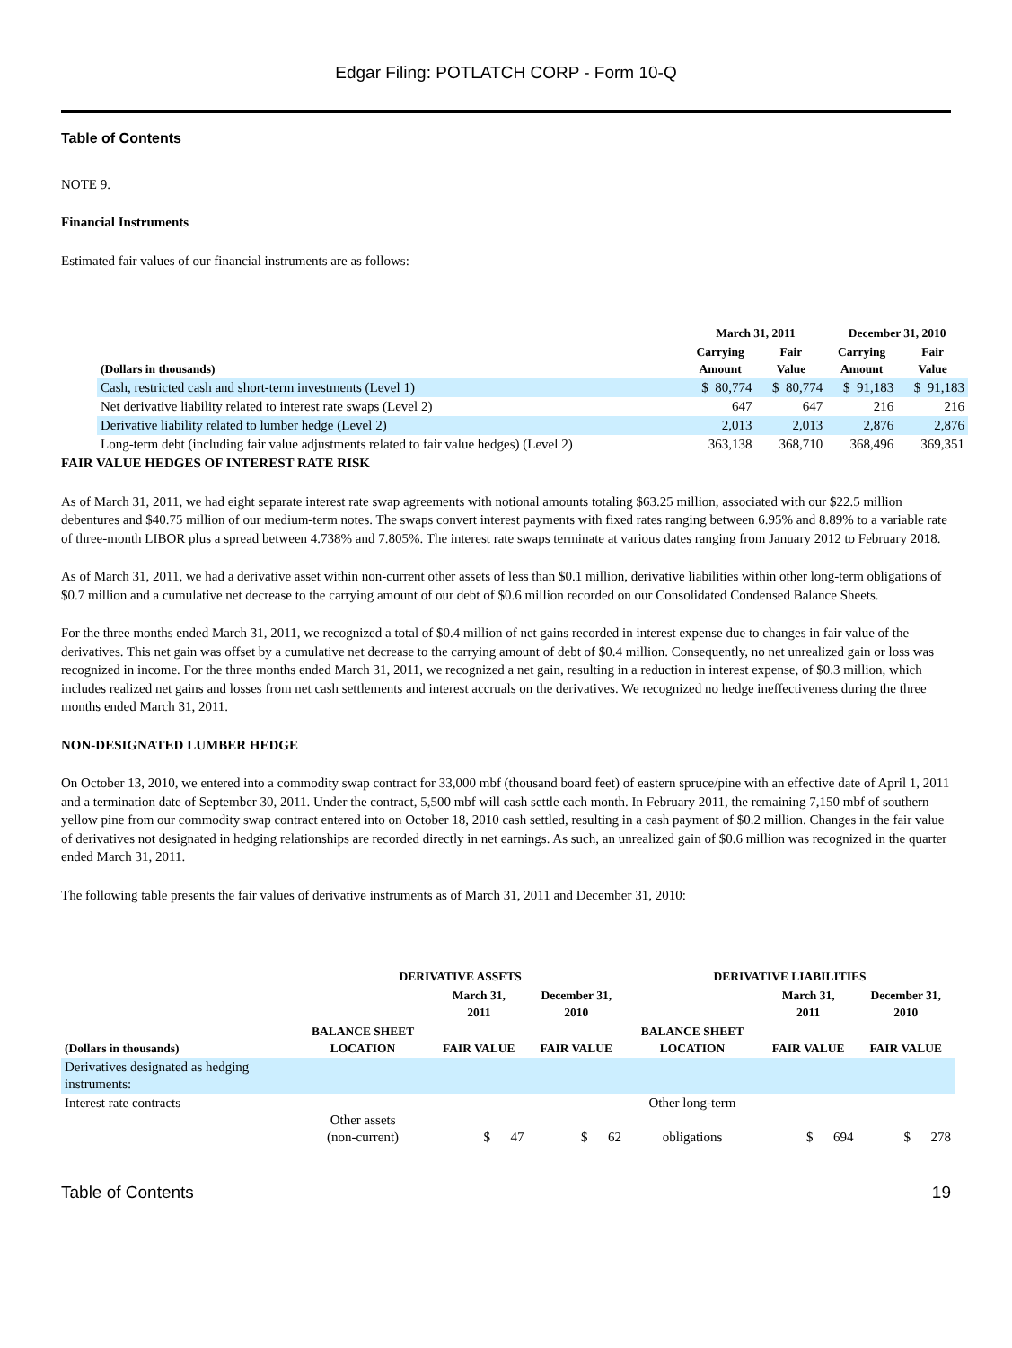Edgar Filing: POTLATCH CORP - Form 10-Q
Table of Contents
NOTE 9.
Financial Instruments
Estimated fair values of our financial instruments are as follows:
| | March 31, 2011 | | December 31, 2010 | |
| --- | --- | --- | --- | --- |
| (Dollars in thousands) | Carrying Amount | Fair Value | Carrying Amount | Fair Value |
| Cash, restricted cash and short-term investments (Level 1) | $ 80,774 | $ 80,774 | $ 91,183 | $ 91,183 |
| Net derivative liability related to interest rate swaps (Level 2) | 647 | 647 | 216 | 216 |
| Derivative liability related to lumber hedge (Level 2) | 2,013 | 2,013 | 2,876 | 2,876 |
| Long-term debt (including fair value adjustments related to fair value hedges) (Level 2) | 363,138 | 368,710 | 368,496 | 369,351 |
FAIR VALUE HEDGES OF INTEREST RATE RISK
As of March 31, 2011, we had eight separate interest rate swap agreements with notional amounts totaling $63.25 million, associated with our $22.5 million debentures and $40.75 million of our medium-term notes. The swaps convert interest payments with fixed rates ranging between 6.95% and 8.89% to a variable rate of three-month LIBOR plus a spread between 4.738% and 7.805%. The interest rate swaps terminate at various dates ranging from January 2012 to February 2018.
As of March 31, 2011, we had a derivative asset within non-current other assets of less than $0.1 million, derivative liabilities within other long-term obligations of $0.7 million and a cumulative net decrease to the carrying amount of our debt of $0.6 million recorded on our Consolidated Condensed Balance Sheets.
For the three months ended March 31, 2011, we recognized a total of $0.4 million of net gains recorded in interest expense due to changes in fair value of the derivatives. This net gain was offset by a cumulative net decrease to the carrying amount of debt of $0.4 million. Consequently, no net unrealized gain or loss was recognized in income. For the three months ended March 31, 2011, we recognized a net gain, resulting in a reduction in interest expense, of $0.3 million, which includes realized net gains and losses from net cash settlements and interest accruals on the derivatives. We recognized no hedge ineffectiveness during the three months ended March 31, 2011.
NON-DESIGNATED LUMBER HEDGE
On October 13, 2010, we entered into a commodity swap contract for 33,000 mbf (thousand board feet) of eastern spruce/pine with an effective date of April 1, 2011 and a termination date of September 30, 2011. Under the contract, 5,500 mbf will cash settle each month. In February 2011, the remaining 7,150 mbf of southern yellow pine from our commodity swap contract entered into on October 18, 2010 cash settled, resulting in a cash payment of $0.2 million. Changes in the fair value of derivatives not designated in hedging relationships are recorded directly in net earnings. As such, an unrealized gain of $0.6 million was recognized in the quarter ended March 31, 2011.
The following table presents the fair values of derivative instruments as of March 31, 2011 and December 31, 2010:
| | DERIVATIVE ASSETS | | | DERIVATIVE LIABILITIES | | |
| --- | --- | --- | --- | --- | --- | --- |
| | | March 31, 2011 | December 31, 2010 | | March 31, 2011 | December 31, 2010 |
| (Dollars in thousands) | BALANCE SHEET LOCATION | FAIR VALUE | FAIR VALUE | BALANCE SHEET LOCATION | FAIR VALUE | FAIR VALUE |
| Derivatives designated as hedging instruments: | | | | | | |
| Interest rate contracts | Other assets (non-current) | $ 47 | $ 62 | Other long-term obligations | $ 694 | $ 278 |
Table of Contents 19